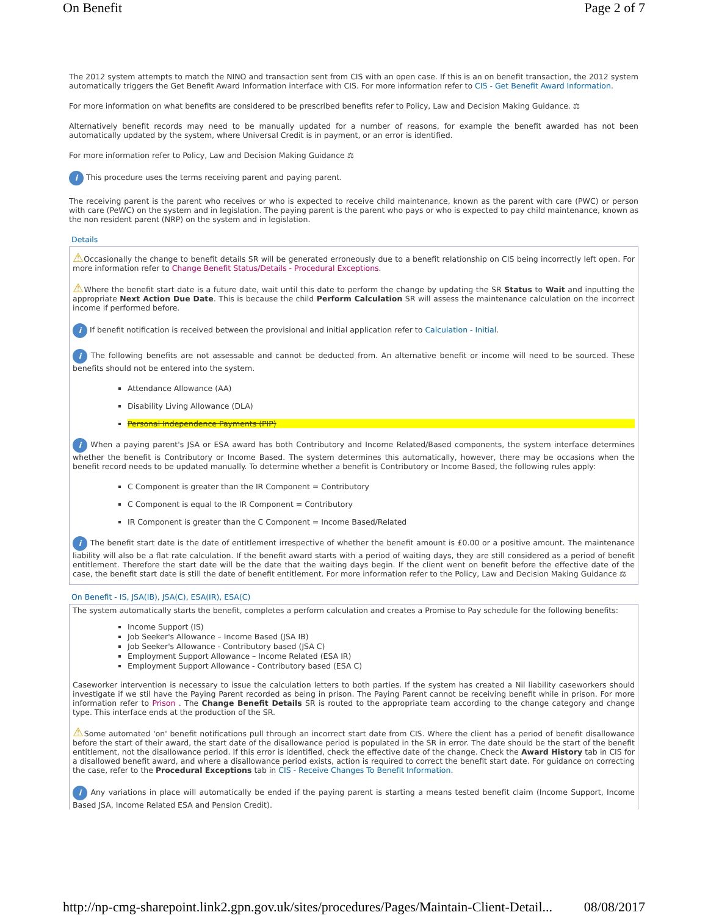On Benefit Page 2 of 7
The 2012 system attempts to match the NINO and transaction sent from CIS with an open case. If this is an on benefit transaction, the 2012 system automatically triggers the Get Benefit Award Information interface with CIS. For more information refer to CIS - Get Benefit Award Information.
For more information on what benefits are considered to be prescribed benefits refer to Policy, Law and Decision Making Guidance. ⚖
Alternatively benefit records may need to be manually updated for a number of reasons, for example the benefit awarded has not been automatically updated by the system, where Universal Credit is in payment, or an error is identified.
For more information refer to Policy, Law and Decision Making Guidance ⚖
i This procedure uses the terms receiving parent and paying parent.
The receiving parent is the parent who receives or who is expected to receive child maintenance, known as the parent with care (PWC) or person with care (PeWC) on the system and in legislation. The paying parent is the parent who pays or who is expected to pay child maintenance, known as the non resident parent (NRP) on the system and in legislation.
Details
⚠Occasionally the change to benefit details SR will be generated erroneously due to a benefit relationship on CIS being incorrectly left open. For more information refer to Change Benefit Status/Details - Procedural Exceptions.
⚠Where the benefit start date is a future date, wait until this date to perform the change by updating the SR Status to Wait and inputting the appropriate Next Action Due Date. This is because the child Perform Calculation SR will assess the maintenance calculation on the incorrect income if performed before.
i If benefit notification is received between the provisional and initial application refer to Calculation - Initial.
i The following benefits are not assessable and cannot be deducted from. An alternative benefit or income will need to be sourced. These benefits should not be entered into the system.
Attendance Allowance (AA)
Disability Living Allowance (DLA)
Personal Independence Payments (PIP)
i When a paying parent's JSA or ESA award has both Contributory and Income Related/Based components, the system interface determines whether the benefit is Contributory or Income Based. The system determines this automatically, however, there may be occasions when the benefit record needs to be updated manually. To determine whether a benefit is Contributory or Income Based, the following rules apply:
C Component is greater than the IR Component = Contributory
C Component is equal to the IR Component = Contributory
IR Component is greater than the C Component = Income Based/Related
i The benefit start date is the date of entitlement irrespective of whether the benefit amount is £0.00 or a positive amount. The maintenance liability will also be a flat rate calculation. If the benefit award starts with a period of waiting days, they are still considered as a period of benefit entitlement. Therefore the start date will be the date that the waiting days begin. If the client went on benefit before the effective date of the case, the benefit start date is still the date of benefit entitlement. For more information refer to the Policy, Law and Decision Making Guidance ⚖
On Benefit - IS, JSA(IB), JSA(C), ESA(IR), ESA(C)
The system automatically starts the benefit, completes a perform calculation and creates a Promise to Pay schedule for the following benefits:
Income Support (IS)
Job Seeker's Allowance – Income Based (JSA IB)
Job Seeker's Allowance - Contributory based (JSA C)
Employment Support Allowance – Income Related (ESA IR)
Employment Support Allowance - Contributory based (ESA C)
Caseworker intervention is necessary to issue the calculation letters to both parties. If the system has created a Nil liability caseworkers should investigate if we stil have the Paying Parent recorded as being in prison. The Paying Parent cannot be receiving benefit while in prison. For more information refer to Prison . The Change Benefit Details SR is routed to the appropriate team according to the change category and change type. This interface ends at the production of the SR.
⚠Some automated 'on' benefit notifications pull through an incorrect start date from CIS. Where the client has a period of benefit disallowance before the start of their award, the start date of the disallowance period is populated in the SR in error. The date should be the start of the benefit entitlement, not the disallowance period. If this error is identified, check the effective date of the change. Check the Award History tab in CIS for a disallowed benefit award, and where a disallowance period exists, action is required to correct the benefit start date. For guidance on correcting the case, refer to the Procedural Exceptions tab in CIS - Receive Changes To Benefit Information.
i Any variations in place will automatically be ended if the paying parent is starting a means tested benefit claim (Income Support, Income Based JSA, Income Related ESA and Pension Credit).
http://np-cmg-sharepoint.link2.gpn.gov.uk/sites/procedures/Pages/Maintain-Client-Detail... 08/08/2017